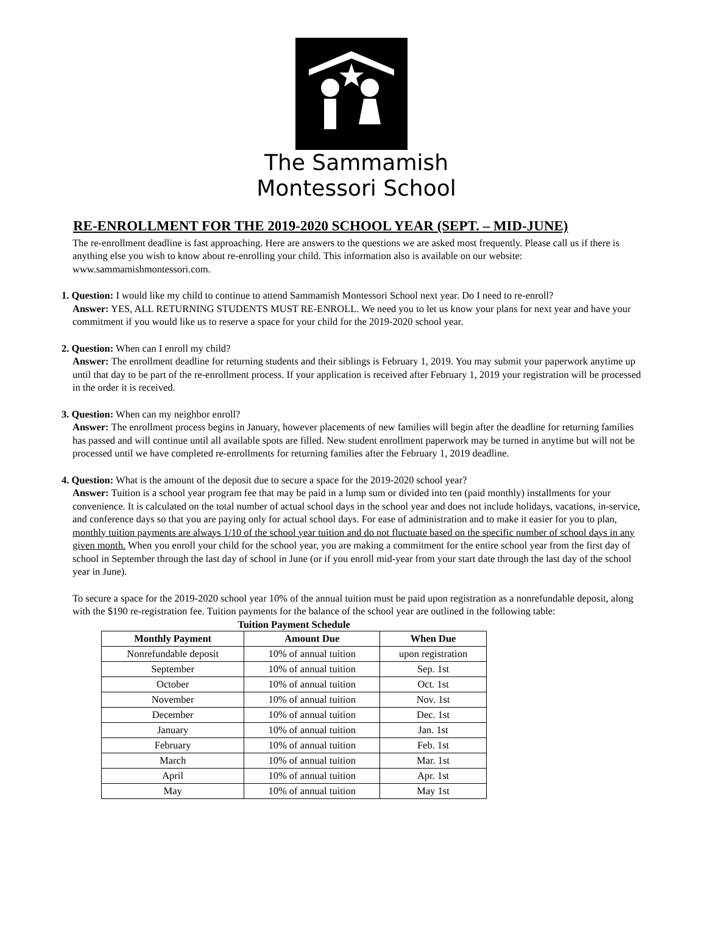The Sammamish
Montessori School
RE-ENROLLMENT FOR THE 2019-2020 SCHOOL YEAR (SEPT. – MID-JUNE)
The re-enrollment deadline is fast approaching. Here are answers to the questions we are asked most frequently. Please call us if there is anything else you wish to know about re-enrolling your child. This information also is available on our website: www.sammamishmontessori.com.
1. Question: I would like my child to continue to attend Sammamish Montessori School next year. Do I need to re-enroll?
Answer: YES, ALL RETURNING STUDENTS MUST RE-ENROLL. We need you to let us know your plans for next year and have your commitment if you would like us to reserve a space for your child for the 2019-2020 school year.
2. Question: When can I enroll my child?
Answer: The enrollment deadline for returning students and their siblings is February 1, 2019. You may submit your paperwork anytime up until that day to be part of the re-enrollment process. If your application is received after February 1, 2019 your registration will be processed in the order it is received.
3. Question: When can my neighbor enroll?
Answer: The enrollment process begins in January, however placements of new families will begin after the deadline for returning families has passed and will continue until all available spots are filled. New student enrollment paperwork may be turned in anytime but will not be processed until we have completed re-enrollments for returning families after the February 1, 2019 deadline.
4. Question: What is the amount of the deposit due to secure a space for the 2019-2020 school year?
Answer: Tuition is a school year program fee that may be paid in a lump sum or divided into ten (paid monthly) installments for your convenience. It is calculated on the total number of actual school days in the school year and does not include holidays, vacations, in-service, and conference days so that you are paying only for actual school days. For ease of administration and to make it easier for you to plan, monthly tuition payments are always 1/10 of the school year tuition and do not fluctuate based on the specific number of school days in any given month. When you enroll your child for the school year, you are making a commitment for the entire school year from the first day of school in September through the last day of school in June (or if you enroll mid-year from your start date through the last day of the school year in June).
To secure a space for the 2019-2020 school year 10% of the annual tuition must be paid upon registration as a nonrefundable deposit, along with the $190 re-registration fee. Tuition payments for the balance of the school year are outlined in the following table:
Tuition Payment Schedule
| Monthly Payment | Amount Due | When Due |
| --- | --- | --- |
| Nonrefundable deposit | 10% of annual tuition | upon registration |
| September | 10% of annual tuition | Sep. 1st |
| October | 10% of annual tuition | Oct. 1st |
| November | 10% of annual tuition | Nov. 1st |
| December | 10% of annual tuition | Dec. 1st |
| January | 10% of annual tuition | Jan. 1st |
| February | 10% of annual tuition | Feb. 1st |
| March | 10% of annual tuition | Mar. 1st |
| April | 10% of annual tuition | Apr. 1st |
| May | 10% of annual tuition | May 1st |